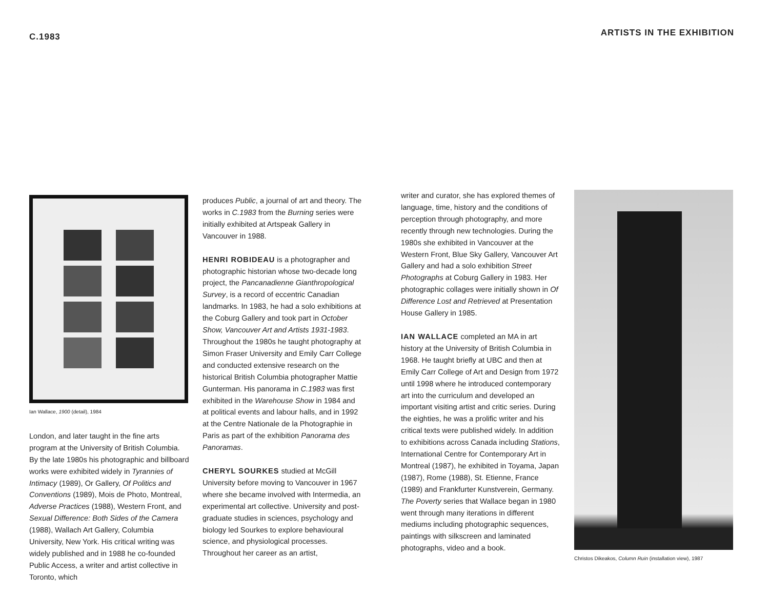C.1983
Ian Wallace, 1900 (detail), 1984
London, and later taught in the fine arts program at the University of British Columbia. By the late 1980s his photographic and billboard works were exhibited widely in Tyrannies of Intimacy (1989), Or Gallery, Of Politics and Conventions (1989), Mois de Photo, Montreal, Adverse Practices (1988), Western Front, and Sexual Difference: Both Sides of the Camera (1988), Wallach Art Gallery, Columbia University, New York. His critical writing was widely published and in 1988 he co-founded Public Access, a writer and artist collective in Toronto, which
produces Public, a journal of art and theory. The works in C.1983 from the Burning series were initially exhibited at Artspeak Gallery in Vancouver in 1988.
HENRI ROBIDEAU is a photographer and photographic historian whose two-decade long project, the Pancanadienne Gianthropological Survey, is a record of eccentric Canadian landmarks. In 1983, he had a solo exhibitions at the Coburg Gallery and took part in October Show, Vancouver Art and Artists 1931-1983. Throughout the 1980s he taught photography at Simon Fraser University and Emily Carr College and conducted extensive research on the historical British Columbia photographer Mattie Gunterman. His panorama in C.1983 was first exhibited in the Warehouse Show in 1984 and at political events and labour halls, and in 1992 at the Centre Nationale de la Photographie in Paris as part of the exhibition Panorama des Panoramas.
CHERYL SOURKES studied at McGill University before moving to Vancouver in 1967 where she became involved with Intermedia, an experimental art collective. University and post-graduate studies in sciences, psychology and biology led Sourkes to explore behavioural science, and physiological processes. Throughout her career as an artist,
ARTISTS IN THE EXHIBITION
writer and curator, she has explored themes of language, time, history and the conditions of perception through photography, and more recently through new technologies. During the 1980s she exhibited in Vancouver at the Western Front, Blue Sky Gallery, Vancouver Art Gallery and had a solo exhibition Street Photographs at Coburg Gallery in 1983. Her photographic collages were initially shown in Of Difference Lost and Retrieved at Presentation House Gallery in 1985.
IAN WALLACE completed an MA in art history at the University of British Columbia in 1968. He taught briefly at UBC and then at Emily Carr College of Art and Design from 1972 until 1998 where he introduced contemporary art into the curriculum and developed an important visiting artist and critic series. During the eighties, he was a prolific writer and his critical texts were published widely. In addition to exhibitions across Canada including Stations, International Centre for Contemporary Art in Montreal (1987), he exhibited in Toyama, Japan (1987), Rome (1988), St. Etienne, France (1989) and Frankfurter Kunstverein, Germany. The Poverty series that Wallace began in 1980 went through many iterations in different mediums including photographic sequences, paintings with silkscreen and laminated photographs, video and a book.
Christos Dikeakos, Column Ruin (installation view), 1987